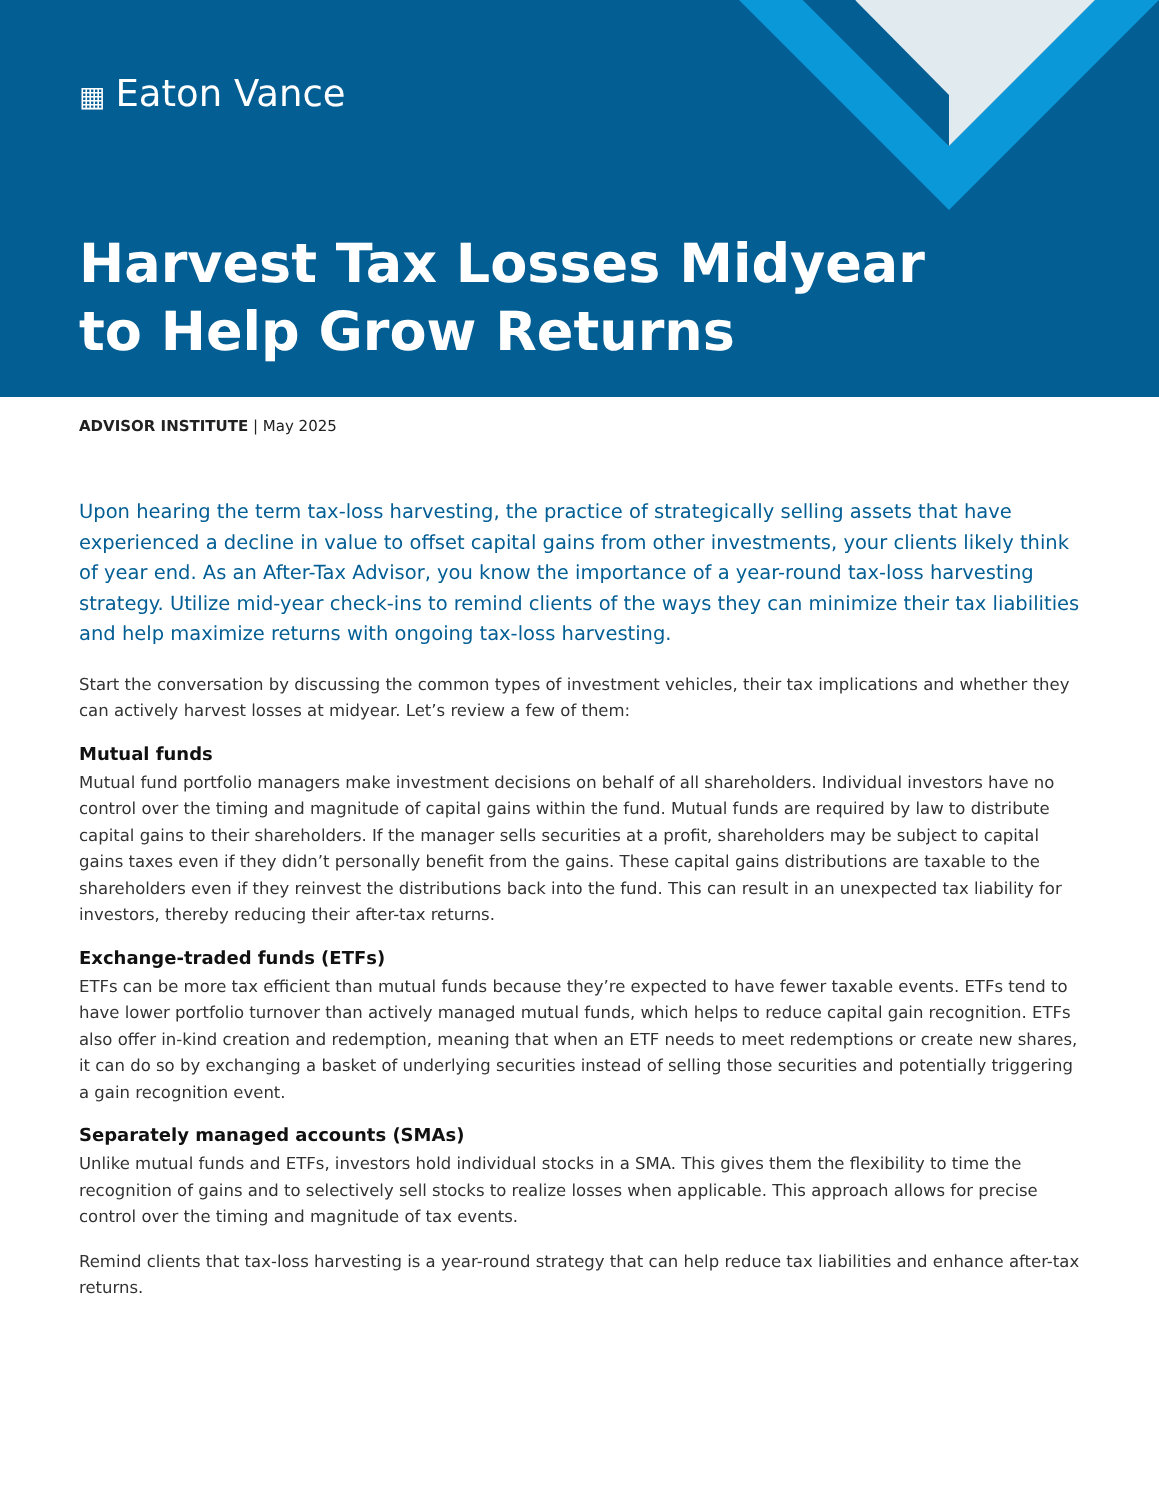▦ Eaton Vance
Harvest Tax Losses Midyear
to Help Grow Returns
ADVISOR INSTITUTE | May 2025
Upon hearing the term tax-loss harvesting, the practice of strategically selling assets that have experienced a decline in value to offset capital gains from other investments, your clients likely think of year end. As an After-Tax Advisor, you know the importance of a year-round tax-loss harvesting strategy. Utilize mid-year check-ins to remind clients of the ways they can minimize their tax liabilities and help maximize returns with ongoing tax-loss harvesting.
Start the conversation by discussing the common types of investment vehicles, their tax implications and whether they can actively harvest losses at midyear. Let’s review a few of them:
Mutual funds
Mutual fund portfolio managers make investment decisions on behalf of all shareholders. Individual investors have no control over the timing and magnitude of capital gains within the fund. Mutual funds are required by law to distribute capital gains to their shareholders. If the manager sells securities at a profit, shareholders may be subject to capital gains taxes even if they didn’t personally benefit from the gains. These capital gains distributions are taxable to the shareholders even if they reinvest the distributions back into the fund. This can result in an unexpected tax liability for investors, thereby reducing their after-tax returns.
Exchange-traded funds (ETFs)
ETFs can be more tax efficient than mutual funds because they’re expected to have fewer taxable events. ETFs tend to have lower portfolio turnover than actively managed mutual funds, which helps to reduce capital gain recognition. ETFs also offer in-kind creation and redemption, meaning that when an ETF needs to meet redemptions or create new shares, it can do so by exchanging a basket of underlying securities instead of selling those securities and potentially triggering a gain recognition event.
Separately managed accounts (SMAs)
Unlike mutual funds and ETFs, investors hold individual stocks in a SMA. This gives them the flexibility to time the recognition of gains and to selectively sell stocks to realize losses when applicable. This approach allows for precise control over the timing and magnitude of tax events.
Remind clients that tax-loss harvesting is a year-round strategy that can help reduce tax liabilities and enhance after-tax returns.